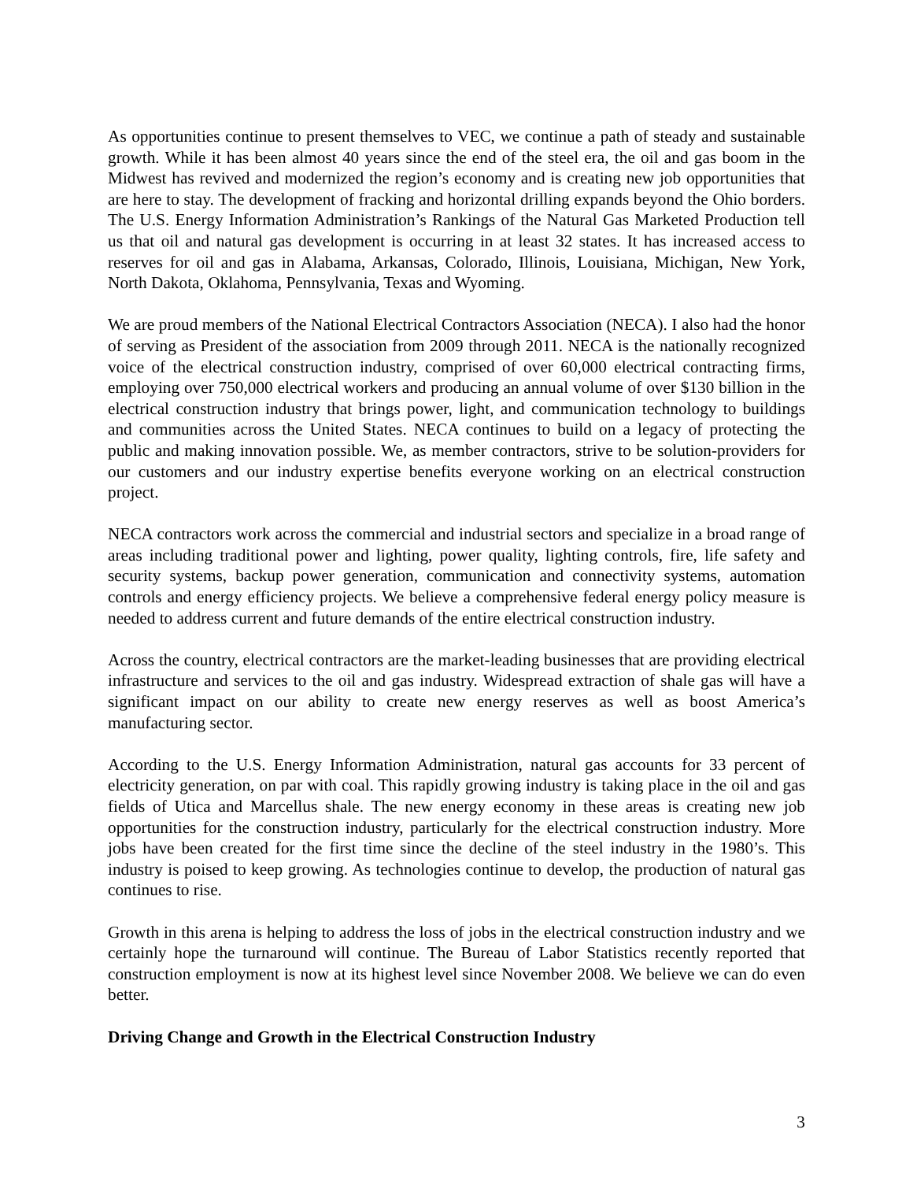As opportunities continue to present themselves to VEC, we continue a path of steady and sustainable growth. While it has been almost 40 years since the end of the steel era, the oil and gas boom in the Midwest has revived and modernized the region’s economy and is creating new job opportunities that are here to stay. The development of fracking and horizontal drilling expands beyond the Ohio borders. The U.S. Energy Information Administration’s Rankings of the Natural Gas Marketed Production tell us that oil and natural gas development is occurring in at least 32 states. It has increased access to reserves for oil and gas in Alabama, Arkansas, Colorado, Illinois, Louisiana, Michigan, New York, North Dakota, Oklahoma, Pennsylvania, Texas and Wyoming.
We are proud members of the National Electrical Contractors Association (NECA). I also had the honor of serving as President of the association from 2009 through 2011. NECA is the nationally recognized voice of the electrical construction industry, comprised of over 60,000 electrical contracting firms, employing over 750,000 electrical workers and producing an annual volume of over $130 billion in the electrical construction industry that brings power, light, and communication technology to buildings and communities across the United States. NECA continues to build on a legacy of protecting the public and making innovation possible. We, as member contractors, strive to be solution-providers for our customers and our industry expertise benefits everyone working on an electrical construction project.
NECA contractors work across the commercial and industrial sectors and specialize in a broad range of areas including traditional power and lighting, power quality, lighting controls, fire, life safety and security systems, backup power generation, communication and connectivity systems, automation controls and energy efficiency projects. We believe a comprehensive federal energy policy measure is needed to address current and future demands of the entire electrical construction industry.
Across the country, electrical contractors are the market-leading businesses that are providing electrical infrastructure and services to the oil and gas industry. Widespread extraction of shale gas will have a significant impact on our ability to create new energy reserves as well as boost America’s manufacturing sector.
According to the U.S. Energy Information Administration, natural gas accounts for 33 percent of electricity generation, on par with coal. This rapidly growing industry is taking place in the oil and gas fields of Utica and Marcellus shale. The new energy economy in these areas is creating new job opportunities for the construction industry, particularly for the electrical construction industry. More jobs have been created for the first time since the decline of the steel industry in the 1980’s. This industry is poised to keep growing. As technologies continue to develop, the production of natural gas continues to rise.
Growth in this arena is helping to address the loss of jobs in the electrical construction industry and we certainly hope the turnaround will continue. The Bureau of Labor Statistics recently reported that construction employment is now at its highest level since November 2008. We believe we can do even better.
Driving Change and Growth in the Electrical Construction Industry
3